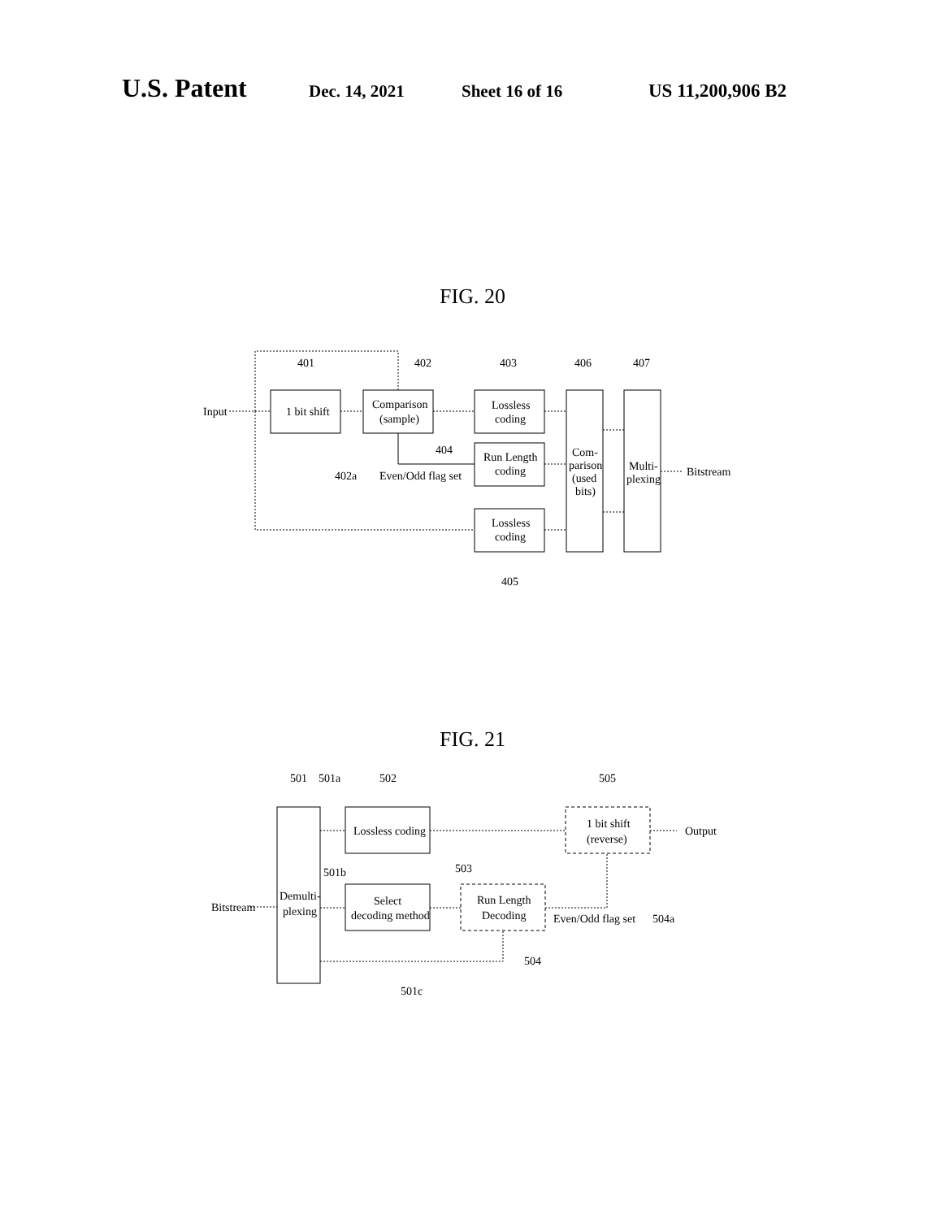U.S. Patent Dec. 14, 2021 Sheet 16 of 16 US 11,200,906 B2
FIG. 20
Input
1 bit shift
Comparison
(sample)
Lossless
coding
Run Length
coding
Lossless
coding
Com-
parison
(used
bits)
Multi-
plexing
Bitstream
401
402
403
404
406
407
405
402a
Even/Odd flag set
FIG. 21
Bitstream
Demulti-
plexing
Lossless coding
Select
decoding method
Run Length
Decoding
1 bit shift
(reverse)
Output
501
501a
502
505
501b
503
Even/Odd flag set
504a
504
501c